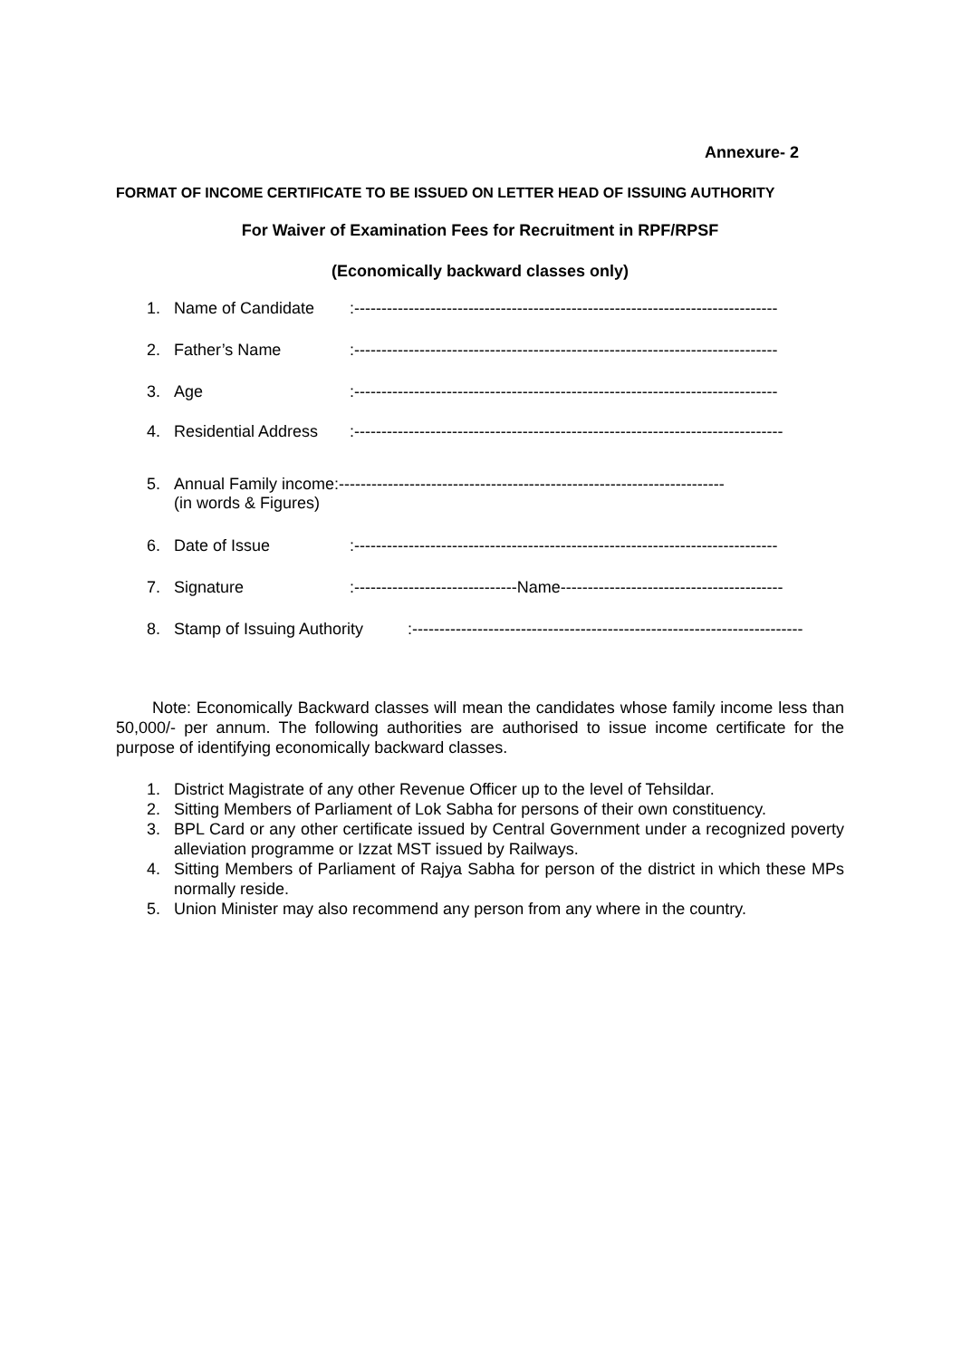Annexure- 2
FORMAT OF INCOME CERTIFICATE TO BE ISSUED ON LETTER HEAD OF ISSUING AUTHORITY
For Waiver of Examination Fees for Recruitment in RPF/RPSF
(Economically backward classes only)
1. Name of Candidate :------------------------------------------------------------------------------
2. Father’s Name :------------------------------------------------------------------------------
3. Age :------------------------------------------------------------------------------
4. Residential Address
:-------------------------------------------------------------------------------
5. Annual Family income:-----------------------------------------------------------------------
(in words & Figures)
6. Date of Issue :------------------------------------------------------------------------------
7. Signature :------------------------------Name-----------------------------------------
8. Stamp of Issuing Authority
:------------------------------------------------------------------------
Note: Economically Backward classes will mean the candidates whose family income less than 50,000/- per annum. The following authorities are authorised to issue income certificate for the purpose of identifying economically backward classes.
1. District Magistrate of any other Revenue Officer up to the level of Tehsildar.
2. Sitting Members of Parliament of Lok Sabha for persons of their own constituency.
3. BPL Card or any other certificate issued by Central Government under a recognized poverty alleviation programme or Izzat MST issued by Railways.
4. Sitting Members of Parliament of Rajya Sabha for person of the district in which these MPs normally reside.
5. Union Minister may also recommend any person from any where in the country.